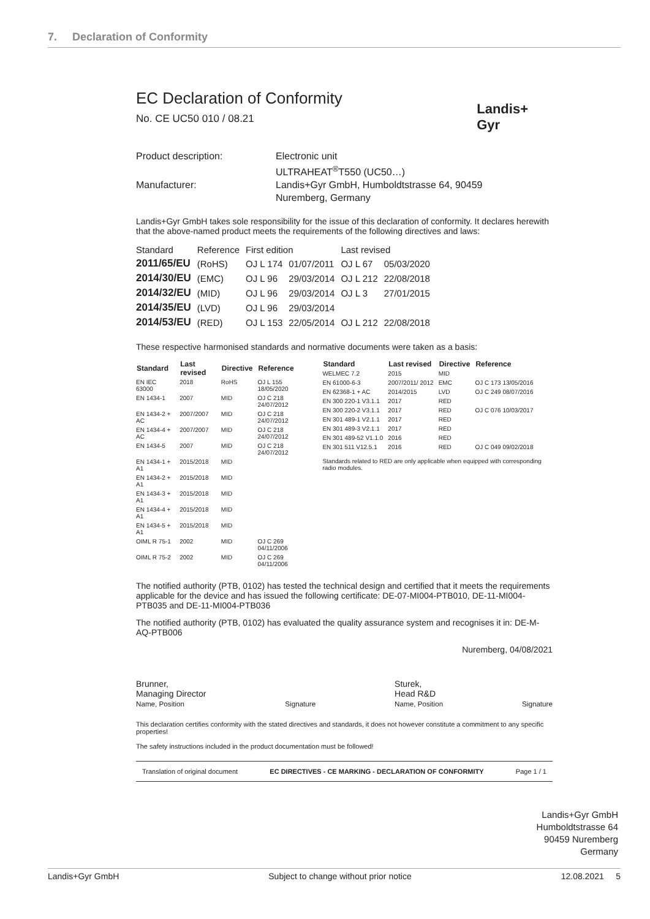7. Declaration of Conformity
Landis+
Gyr
EC Declaration of Conformity
No. CE UC50 010 / 08.21
Product description:
Electronic unit
ULTRAHEAT<sup>®</sup>T550 (UC50…)
Manufacturer:
Landis+Gyr GmbH, Humboldtstrasse 64, 90459
Nuremberg, Germany
Landis+Gyr GmbH takes sole responsibility for the issue of this declaration of conformity. It declares herewith that the above-named product meets the requirements of the following directives and laws:
| Standard | Reference | First edition | | Last revised | |
| --- | --- | --- | --- | --- | --- |
| 2011/65/EU | (RoHS) | OJ L 174 | 01/07/2011 | OJ L 67 | 05/03/2020 |
| 2014/30/EU | (EMC) | OJ L 96 | 29/03/2014 | OJ L 212 | 22/08/2018 |
| 2014/32/EU | (MID) | OJ L 96 | 29/03/2014 | OJ L 3 | 27/01/2015 |
| 2014/35/EU | (LVD) | OJ L 96 | 29/03/2014 | | |
| 2014/53/EU | (RED) | OJ L 153 | 22/05/2014 | OJ L 212 | 22/08/2018 |
These respective harmonised standards and normative documents were taken as a basis:
| Standard | Last revised | Directive | Reference |
| --- | --- | --- | --- |
| EN IEC 63000 | 2018 | RoHS | OJ L 155 18/05/2020 |
| EN 1434-1 | 2007 | MID | OJ C 218 24/07/2012 |
| EN 1434-2 + AC | 2007/2007 | MID | OJ C 218 24/07/2012 |
| EN 1434-4 + AC | 2007/2007 | MID | OJ C 218 24/07/2012 |
| EN 1434-5 | 2007 | MID | OJ C 218 24/07/2012 |
| EN 1434-1 + A1 | 2015/2018 | MID | |
| EN 1434-2 + A1 | 2015/2018 | MID | |
| EN 1434-3 + A1 | 2015/2018 | MID | |
| EN 1434-4 + A1 | 2015/2018 | MID | |
| EN 1434-5 + A1 | 2015/2018 | MID | |
| OIML R 75-1 | 2002 | MID | OJ C 269 04/11/2006 |
| OIML R 75-2 | 2002 | MID | OJ C 269 04/11/2006 |
| Standard | Last revised | Directive | Reference |
| --- | --- | --- | --- |
| WELMEC 7.2 | 2015 | MID | |
| EN 61000-6-3 | 2007/2011/ 2012 | EMC | OJ C 173 13/05/2016 |
| EN 62368-1 + AC | 2014/2015 | LVD | OJ C 249 08/07/2016 |
| EN 300 220-1 V3.1.1 | 2017 | RED | |
| EN 300 220-2 V3.1.1 | 2017 | RED | OJ C 076 10/03/2017 |
| EN 301 489-1 V2.1.1 | 2017 | RED | |
| EN 301 489-3 V2.1.1 | 2017 | RED | |
| EN 301 489-52 V1.1.0 | 2016 | RED | |
| EN 301 511 V12.5.1 | 2016 | RED | OJ C 049 09/02/2018 |
Standards related to RED are only applicable when equipped with corresponding radio modules.
The notified authority (PTB, 0102) has tested the technical design and certified that it meets the requirements applicable for the device and has issued the following certificate: DE-07-MI004-PTB010, DE-11-MI004-PTB035 and DE-11-MI004-PTB036
The notified authority (PTB, 0102) has evaluated the quality assurance system and recognises it in: DE-M-AQ-PTB006
Nuremberg, 04/08/2021
Brunner,
Managing Director
Name, Position
Signature
Sturek,
Head R&D
Name, Position
Signature
This declaration certifies conformity with the stated directives and standards, it does not however constitute a commitment to any specific properties!
The safety instructions included in the product documentation must be followed!
Translation of original document EC DIRECTIVES - CE MARKING - DECLARATION OF CONFORMITY Page 1 / 1
Landis+Gyr GmbH
Humboldtstrasse 64
90459 Nuremberg
Germany
Landis+Gyr GmbH Subject to change without prior notice 12.08.2021 5